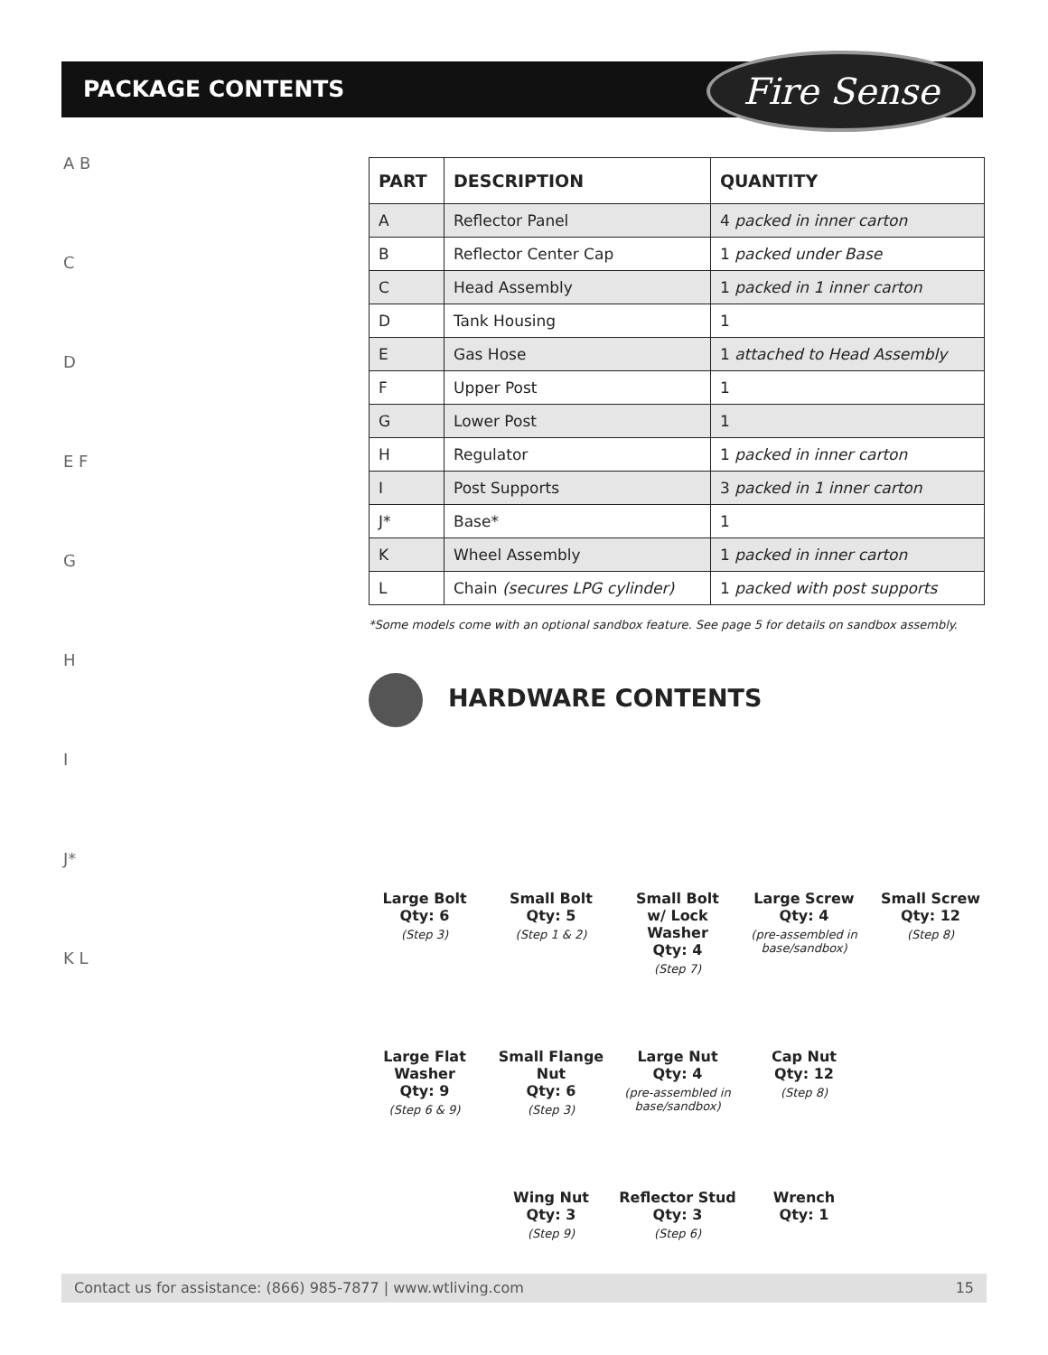PACKAGE CONTENTS
Fire Sense
A B
C
D
E F
G
H
I
J*
K L
| PART | DESCRIPTION | QUANTITY |
| --- | --- | --- |
| A | Reflector Panel | 4 packed in inner carton |
| B | Reflector Center Cap | 1 packed under Base |
| C | Head Assembly | 1 packed in 1 inner carton |
| D | Tank Housing | 1 |
| E | Gas Hose | 1 attached to Head Assembly |
| F | Upper Post | 1 |
| G | Lower Post | 1 |
| H | Regulator | 1 packed in inner carton |
| I | Post Supports | 3 packed in 1 inner carton |
| J* | Base* | 1 |
| K | Wheel Assembly | 1 packed in inner carton |
| L | Chain (secures LPG cylinder) | 1 packed with post supports |
*Some models come with an optional sandbox feature. See page 5 for details on sandbox assembly.
HARDWARE CONTENTS
Large Bolt
Qty: 6
(Step 3)
Small Bolt
Qty: 5
(Step 1 & 2)
Small Bolt
w/ Lock Washer
Qty: 4
(Step 7)
Large Screw
Qty: 4
(pre-assembled in base/sandbox)
Small Screw
Qty: 12
(Step 8)
Large Flat Washer
Qty: 9
(Step 6 & 9)
Small Flange Nut
Qty: 6
(Step 3)
Large Nut
Qty: 4
(pre-assembled in base/sandbox)
Cap Nut
Qty: 12
(Step 8)
Wing Nut
Qty: 3
(Step 9)
Reflector Stud
Qty: 3
(Step 6)
Wrench
Qty: 1
Contact us for assistance: (866) 985-7877 | www.wtliving.com 15